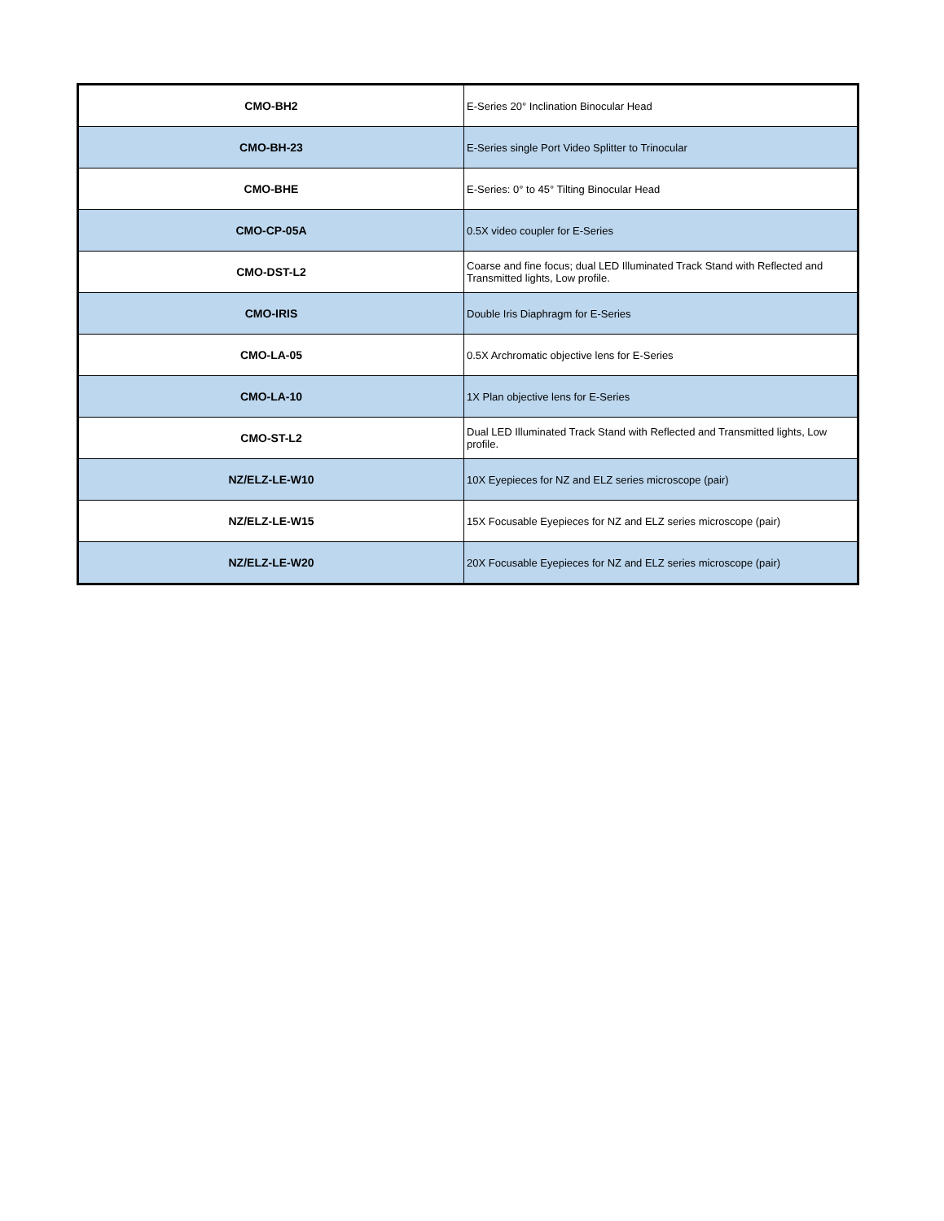| CMO-BH2 | E-Series 20° Inclination Binocular Head |
| CMO-BH-23 | E-Series single Port Video Splitter to Trinocular |
| CMO-BHE | E-Series: 0° to 45° Tilting Binocular Head |
| CMO-CP-05A | 0.5X video coupler for E-Series |
| CMO-DST-L2 | Coarse and fine focus; dual LED Illuminated Track Stand with Reflected and Transmitted lights, Low profile. |
| CMO-IRIS | Double Iris Diaphragm for E-Series |
| CMO-LA-05 | 0.5X Archromatic objective lens for E-Series |
| CMO-LA-10 | 1X Plan objective lens for E-Series |
| CMO-ST-L2 | Dual LED Illuminated Track Stand with Reflected and Transmitted lights, Low profile. |
| NZ/ELZ-LE-W10 | 10X Eyepieces for NZ and ELZ series microscope (pair) |
| NZ/ELZ-LE-W15 | 15X Focusable Eyepieces for NZ and ELZ series microscope (pair) |
| NZ/ELZ-LE-W20 | 20X Focusable Eyepieces for NZ and ELZ series microscope (pair) |